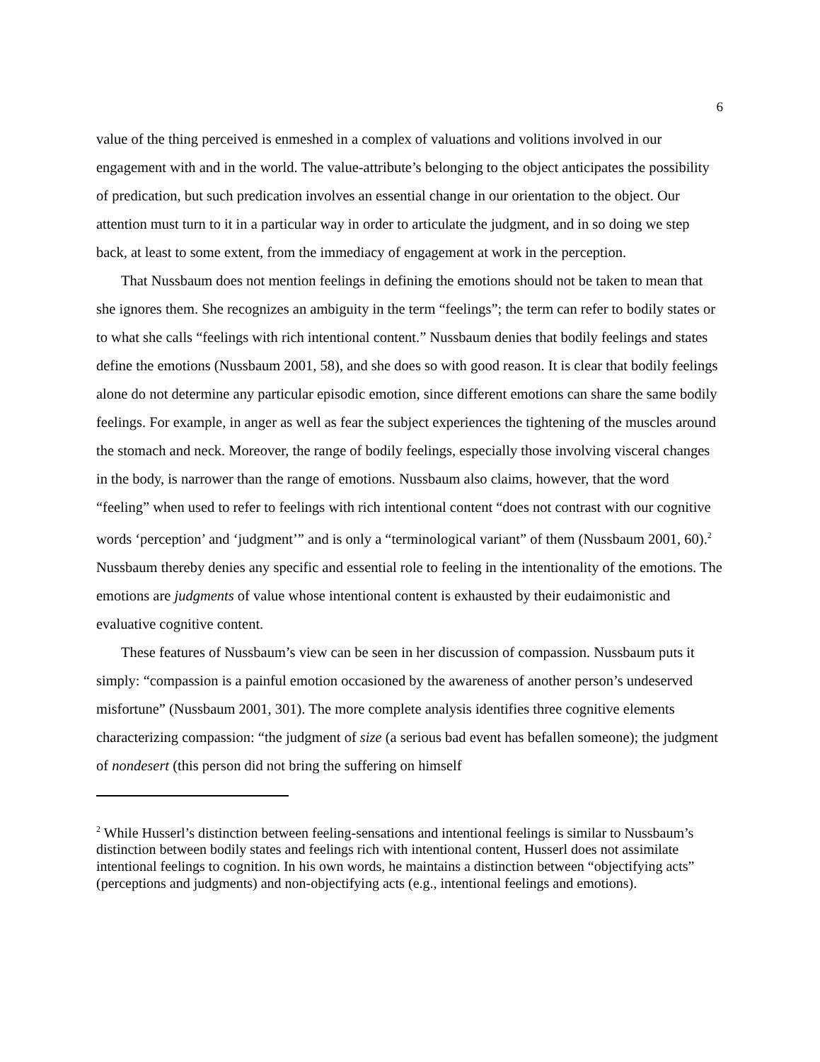6
value of the thing perceived is enmeshed in a complex of valuations and volitions involved in our engagement with and in the world. The value-attribute’s belonging to the object anticipates the possibility of predication, but such predication involves an essential change in our orientation to the object. Our attention must turn to it in a particular way in order to articulate the judgment, and in so doing we step back, at least to some extent, from the immediacy of engagement at work in the perception.
That Nussbaum does not mention feelings in defining the emotions should not be taken to mean that she ignores them. She recognizes an ambiguity in the term “feelings”; the term can refer to bodily states or to what she calls “feelings with rich intentional content.” Nussbaum denies that bodily feelings and states define the emotions (Nussbaum 2001, 58), and she does so with good reason. It is clear that bodily feelings alone do not determine any particular episodic emotion, since different emotions can share the same bodily feelings. For example, in anger as well as fear the subject experiences the tightening of the muscles around the stomach and neck. Moreover, the range of bodily feelings, especially those involving visceral changes in the body, is narrower than the range of emotions. Nussbaum also claims, however, that the word “feeling” when used to refer to feelings with rich intentional content “does not contrast with our cognitive words ‘perception’ and ‘judgment’” and is only a “terminological variant” of them (Nussbaum 2001, 60).<sup>2</sup> Nussbaum thereby denies any specific and essential role to feeling in the intentionality of the emotions. The emotions are judgments of value whose intentional content is exhausted by their eudaimonistic and evaluative cognitive content.
These features of Nussbaum’s view can be seen in her discussion of compassion. Nussbaum puts it simply: “compassion is a painful emotion occasioned by the awareness of another person’s undeserved misfortune” (Nussbaum 2001, 301). The more complete analysis identifies three cognitive elements characterizing compassion: “the judgment of size (a serious bad event has befallen someone); the judgment of nondesert (this person did not bring the suffering on himself
<sup>2</sup> While Husserl’s distinction between feeling-sensations and intentional feelings is similar to Nussbaum’s distinction between bodily states and feelings rich with intentional content, Husserl does not assimilate intentional feelings to cognition. In his own words, he maintains a distinction between “objectifying acts” (perceptions and judgments) and non-objectifying acts (e.g., intentional feelings and emotions).